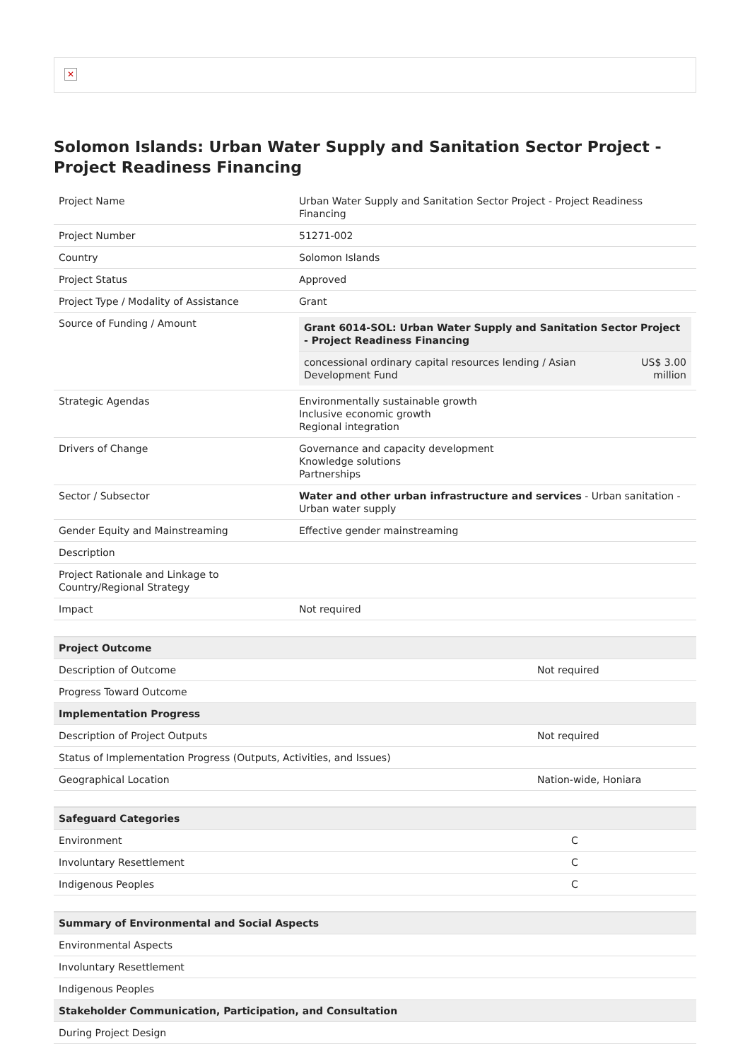✕
Solomon Islands: Urban Water Supply and Sanitation Sector Project - Project Readiness Financing
| Project Name | Urban Water Supply and Sanitation Sector Project - Project Readiness Financing |
| Project Number | 51271-002 |
| Country | Solomon Islands |
| Project Status | Approved |
| Project Type / Modality of Assistance | Grant |
| Source of Funding / Amount | / Grant 6014-SOL: Urban Water Supply and Sanitation Sector Project - Project Readiness Financing / / / --- / --- / / concessional ordinary capital resources lending / Asian Development Fund / US$ 3.00 million / |
| Strategic Agendas | Environmentally sustainable growth Inclusive economic growth Regional integration |
| Drivers of Change | Governance and capacity development Knowledge solutions Partnerships |
| Sector / Subsector | Water and other urban infrastructure and services - Urban sanitation - Urban water supply |
| Gender Equity and Mainstreaming | Effective gender mainstreaming |
| Description | |
| Project Rationale and Linkage to Country/Regional Strategy | |
| Impact | Not required |
| Project Outcome | |
| --- | --- |
| Description of Outcome | Not required |
| Progress Toward Outcome | |
| Implementation Progress | |
| Description of Project Outputs | Not required |
| Status of Implementation Progress (Outputs, Activities, and Issues) | |
| Geographical Location | Nation-wide, Honiara |
| Safeguard Categories | |
| --- | --- |
| Environment | C |
| Involuntary Resettlement | C |
| Indigenous Peoples | C |
| Summary of Environmental and Social Aspects |
| --- |
| Environmental Aspects |
| Involuntary Resettlement |
| Indigenous Peoples |
| Stakeholder Communication, Participation, and Consultation |
| During Project Design |